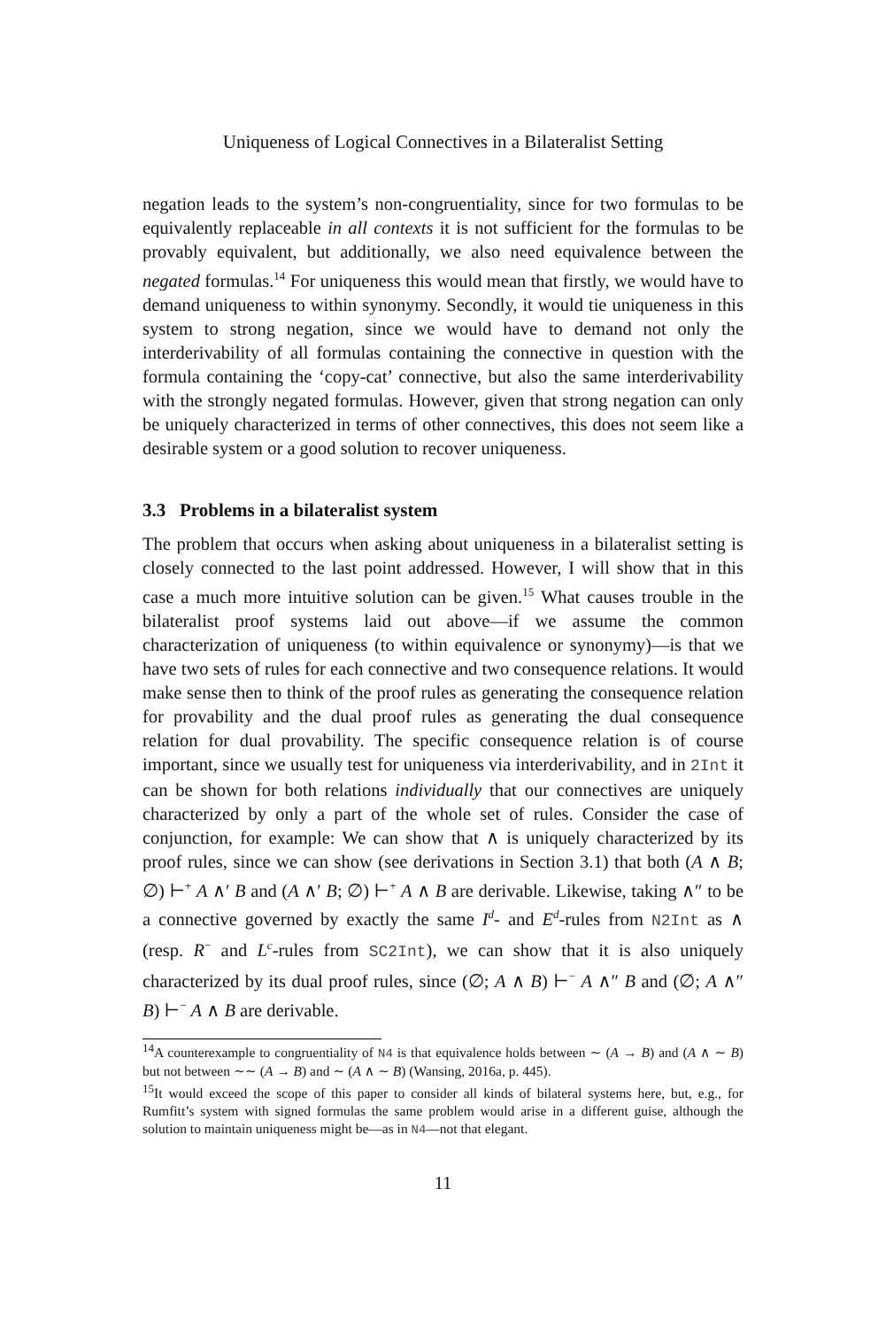Uniqueness of Logical Connectives in a Bilateralist Setting
negation leads to the system’s non-congruentiality, since for two formulas to be equivalently replaceable in all contexts it is not sufficient for the formulas to be provably equivalent, but additionally, we also need equivalence between the negated formulas.<sup>14</sup> For uniqueness this would mean that firstly, we would have to demand uniqueness to within synonymy. Secondly, it would tie uniqueness in this system to strong negation, since we would have to demand not only the interderivability of all formulas containing the connective in question with the formula containing the ‘copy-cat’ connective, but also the same interderivability with the strongly negated formulas. However, given that strong negation can only be uniquely characterized in terms of other connectives, this does not seem like a desirable system or a good solution to recover uniqueness.
3.3 Problems in a bilateralist system
The problem that occurs when asking about uniqueness in a bilateralist setting is closely connected to the last point addressed. However, I will show that in this case a much more intuitive solution can be given.<sup>15</sup> What causes trouble in the bilateralist proof systems laid out above—if we assume the common characterization of uniqueness (to within equivalence or synonymy)—is that we have two sets of rules for each connective and two consequence relations. It would make sense then to think of the proof rules as generating the consequence relation for provability and the dual proof rules as generating the dual consequence relation for dual provability. The specific consequence relation is of course important, since we usually test for uniqueness via interderivability, and in 2Int it can be shown for both relations individually that our connectives are uniquely characterized by only a part of the whole set of rules. Consider the case of conjunction, for example: We can show that ∧ is uniquely characterized by its proof rules, since we can show (see derivations in Section 3.1) that both (A ∧ B; ∅) ⊢<sup>+</sup> A ∧′ B and (A ∧′ B; ∅) ⊢<sup>+</sup> A ∧ B are derivable. Likewise, taking ∧″ to be a connective governed by exactly the same I<sup>d</sup>- and E<sup>d</sup>-rules from N2Int as ∧ (resp. R<sup>−</sup> and L<sup>c</sup>-rules from SC2Int), we can show that it is also uniquely characterized by its dual proof rules, since (∅; A ∧ B) ⊢<sup>−</sup> A ∧″ B and (∅; A ∧″ B) ⊢<sup>−</sup> A ∧ B are derivable.
<sup>14</sup> A counterexample to congruentiality of N4 is that equivalence holds between ∼ (A → B) and (A ∧ ∼ B) but not between ∼∼ (A → B) and ∼ (A ∧ ∼ B) (Wansing, 2016a, p. 445).
<sup>15</sup> It would exceed the scope of this paper to consider all kinds of bilateral systems here, but, e.g., for Rumfitt’s system with signed formulas the same problem would arise in a different guise, although the solution to maintain uniqueness might be—as in N4—not that elegant.
11